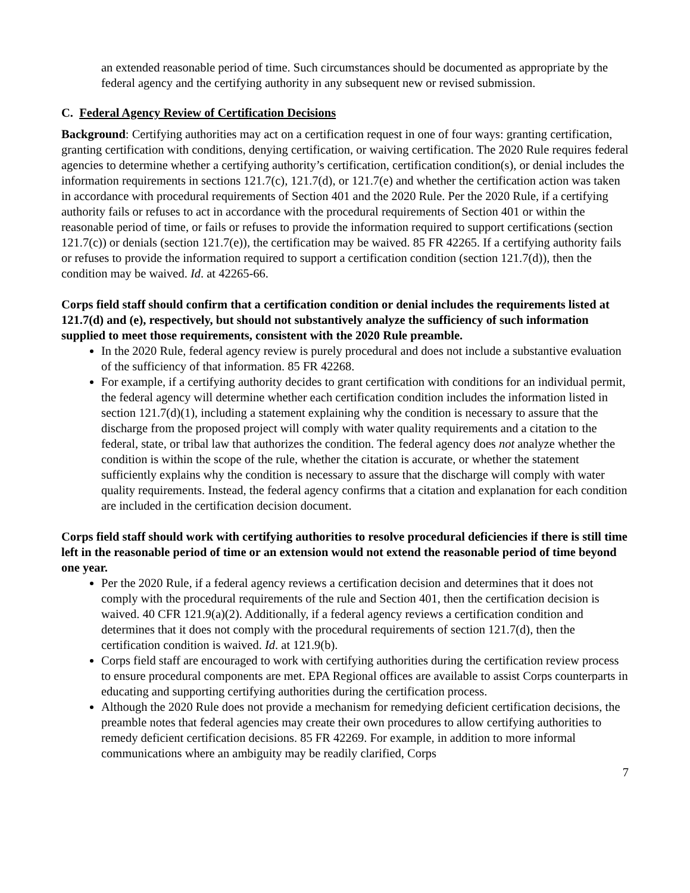an extended reasonable period of time. Such circumstances should be documented as appropriate by the federal agency and the certifying authority in any subsequent new or revised submission.
C. Federal Agency Review of Certification Decisions
Background: Certifying authorities may act on a certification request in one of four ways: granting certification, granting certification with conditions, denying certification, or waiving certification. The 2020 Rule requires federal agencies to determine whether a certifying authority’s certification, certification condition(s), or denial includes the information requirements in sections 121.7(c), 121.7(d), or 121.7(e) and whether the certification action was taken in accordance with procedural requirements of Section 401 and the 2020 Rule. Per the 2020 Rule, if a certifying authority fails or refuses to act in accordance with the procedural requirements of Section 401 or within the reasonable period of time, or fails or refuses to provide the information required to support certifications (section 121.7(c)) or denials (section 121.7(e)), the certification may be waived. 85 FR 42265. If a certifying authority fails or refuses to provide the information required to support a certification condition (section 121.7(d)), then the condition may be waived. Id. at 42265-66.
Corps field staff should confirm that a certification condition or denial includes the requirements listed at 121.7(d) and (e), respectively, but should not substantively analyze the sufficiency of such information supplied to meet those requirements, consistent with the 2020 Rule preamble.
In the 2020 Rule, federal agency review is purely procedural and does not include a substantive evaluation of the sufficiency of that information. 85 FR 42268.
For example, if a certifying authority decides to grant certification with conditions for an individual permit, the federal agency will determine whether each certification condition includes the information listed in section 121.7(d)(1), including a statement explaining why the condition is necessary to assure that the discharge from the proposed project will comply with water quality requirements and a citation to the federal, state, or tribal law that authorizes the condition. The federal agency does not analyze whether the condition is within the scope of the rule, whether the citation is accurate, or whether the statement sufficiently explains why the condition is necessary to assure that the discharge will comply with water quality requirements. Instead, the federal agency confirms that a citation and explanation for each condition are included in the certification decision document.
Corps field staff should work with certifying authorities to resolve procedural deficiencies if there is still time left in the reasonable period of time or an extension would not extend the reasonable period of time beyond one year.
Per the 2020 Rule, if a federal agency reviews a certification decision and determines that it does not comply with the procedural requirements of the rule and Section 401, then the certification decision is waived. 40 CFR 121.9(a)(2). Additionally, if a federal agency reviews a certification condition and determines that it does not comply with the procedural requirements of section 121.7(d), then the certification condition is waived. Id. at 121.9(b).
Corps field staff are encouraged to work with certifying authorities during the certification review process to ensure procedural components are met. EPA Regional offices are available to assist Corps counterparts in educating and supporting certifying authorities during the certification process.
Although the 2020 Rule does not provide a mechanism for remedying deficient certification decisions, the preamble notes that federal agencies may create their own procedures to allow certifying authorities to remedy deficient certification decisions. 85 FR 42269. For example, in addition to more informal communications where an ambiguity may be readily clarified, Corps
7